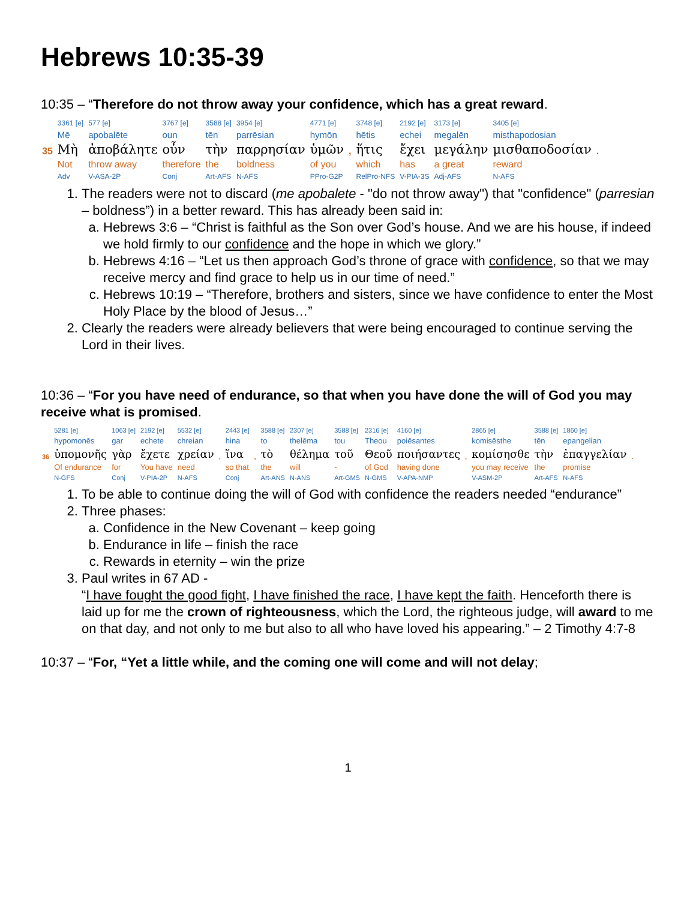Hebrews 10:35-39
10:35 – “Therefore do not throw away your confidence, which has a great reward.
| | 3361 [e] | 577 [e] | 3767 [e] | 3588 [e] | 3954 [e] | 4771 [e] | | 3748 [e] | 2192 [e] | 3173 [e] | 3405 [e] | |
| | Mē | apobalēte | oun | tēn | parrēsian | hymōn | | hētis | echei | megalēn | misthapodosian | |
| 35 | Μὴ | ἀποβάλητε | οὖν | τὴν | παρρησίαν | ὑμῶν | , | ἥτις | ἔχει | μεγάλην | μισθαποδοσίαν | . |
| | Not | throw away | therefore | the | boldness | of you | | which | has | a great | reward | |
| | Adv | V-ASA-2P | Conj | Art-AFS | N-AFS | PPro-G2P | | RelPro-NFS | V-PIA-3S | Adj-AFS | N-AFS | |
1. The readers were not to discard (me apobalete - "do not throw away") that "confidence" (parresian – boldness”) in a better reward. This has already been said in:
a. Hebrews 3:6 – “Christ is faithful as the Son over God’s house. And we are his house, if indeed we hold firmly to our confidence and the hope in which we glory.”
b. Hebrews 4:16 – “Let us then approach God’s throne of grace with confidence, so that we may receive mercy and find grace to help us in our time of need.”
c. Hebrews 10:19 – “Therefore, brothers and sisters, since we have confidence to enter the Most Holy Place by the blood of Jesus…”
2. Clearly the readers were already believers that were being encouraged to continue serving the Lord in their lives.
10:36 – “For you have need of endurance, so that when you have done the will of God you may receive what is promised.
| | 5281 [e] | 1063 [e] | 2192 [e] | 5532 [e] | | 2443 [e] | | 3588 [e] | 2307 [e] | 3588 [e] | 2316 [e] | 4160 [e] | | 2865 [e] | 3588 [e] | 1860 [e] | |
| | hypomonēs | gar | echete | chreian | | hina | | to | thelēma | tou | Theou | poiēsantes | | komisēsthe | tēn | epangelian | |
| 36 | ὑπομονῆς | γὰρ | ἔχετε | χρείαν | , | ἵνα | , | τὸ | θέλημα | τοῦ | Θεοῦ | ποιήσαντες | , | κομίσησθε | τὴν | ἐπαγγελίαν | . |
| | Of endurance | for | You have | need | | so that | | the | will | - | of God | having done | | you may receive | the | promise | |
| | N-GFS | Conj | V-PIA-2P | N-AFS | | Conj | | Art-ANS | N-ANS | Art-GMS | N-GMS | V-APA-NMP | | V-ASM-2P | Art-AFS | N-AFS | |
1. To be able to continue doing the will of God with confidence the readers needed “endurance”
2. Three phases:
a. Confidence in the New Covenant – keep going
b. Endurance in life – finish the race
c. Rewards in eternity – win the prize
3. Paul writes in 67 AD -
“I have fought the good fight, I have finished the race, I have kept the faith. Henceforth there is laid up for me the crown of righteousness, which the Lord, the righteous judge, will award to me on that day, and not only to me but also to all who have loved his appearing.” – 2 Timothy 4:7-8
10:37 – “For, “Yet a little while, and the coming one will come and will not delay;
1